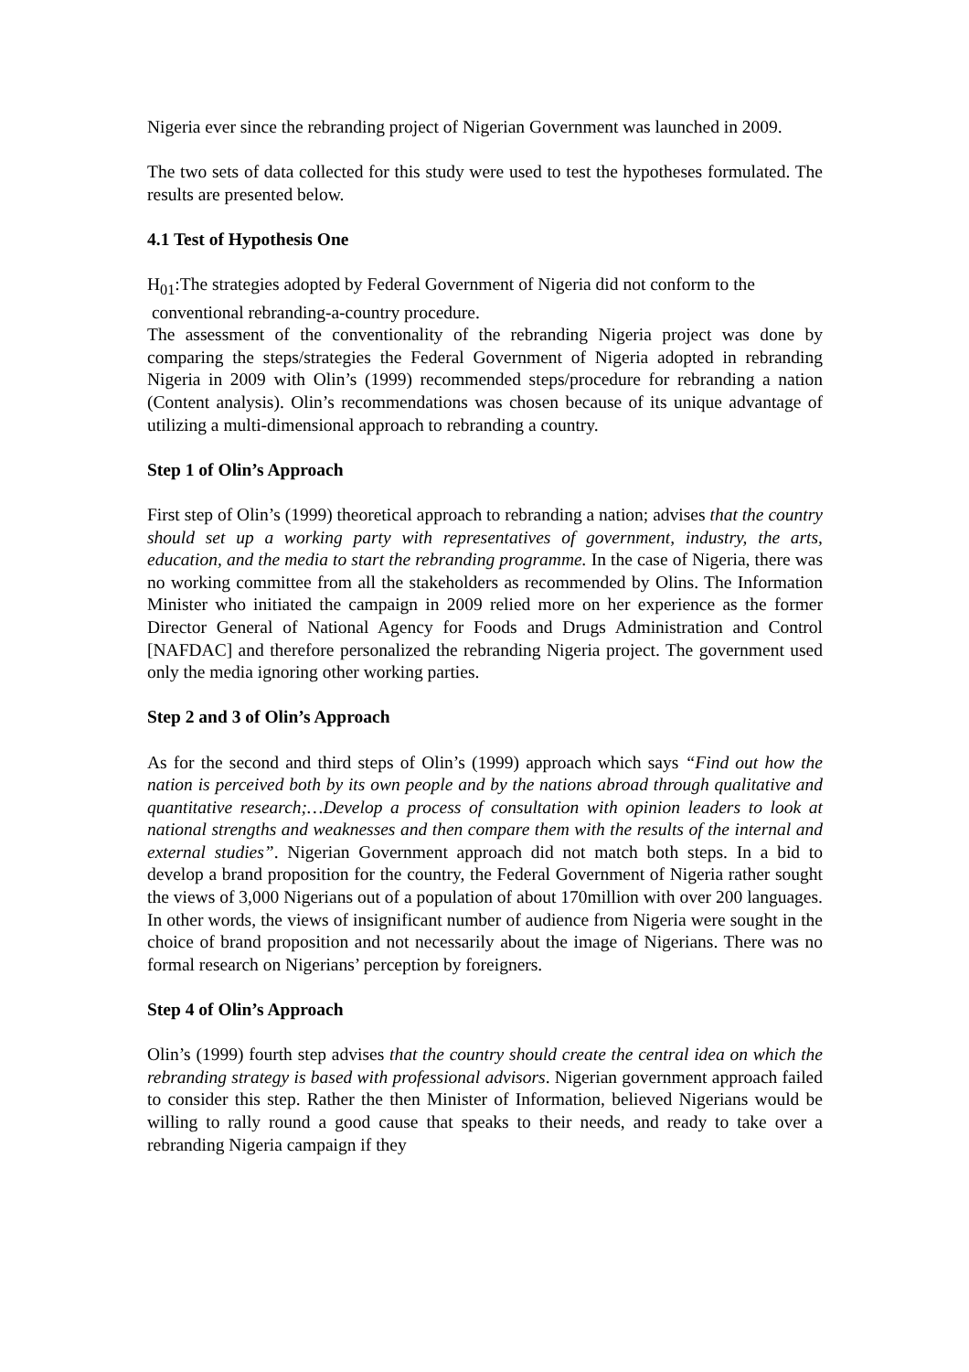Nigeria ever since the rebranding project of Nigerian Government was launched in 2009.
The two sets of data collected for this study were used to test the hypotheses formulated. The results are presented below.
4.1 Test of Hypothesis One
H<sub>01</sub>:The strategies adopted by Federal Government of Nigeria did not conform to the
conventional rebranding-a-country procedure.
The assessment of the conventionality of the rebranding Nigeria project was done by comparing the steps/strategies the Federal Government of Nigeria adopted in rebranding Nigeria in 2009 with Olin’s (1999) recommended steps/procedure for rebranding a nation (Content analysis). Olin’s recommendations was chosen because of its unique advantage of utilizing a multi-dimensional approach to rebranding a country.
Step 1 of Olin’s Approach
First step of Olin’s (1999) theoretical approach to rebranding a nation; advises that the country should set up a working party with representatives of government, industry, the arts, education, and the media to start the rebranding programme. In the case of Nigeria, there was no working committee from all the stakeholders as recommended by Olins. The Information Minister who initiated the campaign in 2009 relied more on her experience as the former Director General of National Agency for Foods and Drugs Administration and Control [NAFDAC] and therefore personalized the rebranding Nigeria project. The government used only the media ignoring other working parties.
Step 2 and 3 of Olin’s Approach
As for the second and third steps of Olin’s (1999) approach which says “Find out how the nation is perceived both by its own people and by the nations abroad through qualitative and quantitative research;…Develop a process of consultation with opinion leaders to look at national strengths and weaknesses and then compare them with the results of the internal and external studies”. Nigerian Government approach did not match both steps. In a bid to develop a brand proposition for the country, the Federal Government of Nigeria rather sought the views of 3,000 Nigerians out of a population of about 170million with over 200 languages. In other words, the views of insignificant number of audience from Nigeria were sought in the choice of brand proposition and not necessarily about the image of Nigerians. There was no formal research on Nigerians’ perception by foreigners.
Step 4 of Olin’s Approach
Olin’s (1999) fourth step advises that the country should create the central idea on which the rebranding strategy is based with professional advisors. Nigerian government approach failed to consider this step. Rather the then Minister of Information, believed Nigerians would be willing to rally round a good cause that speaks to their needs, and ready to take over a rebranding Nigeria campaign if they